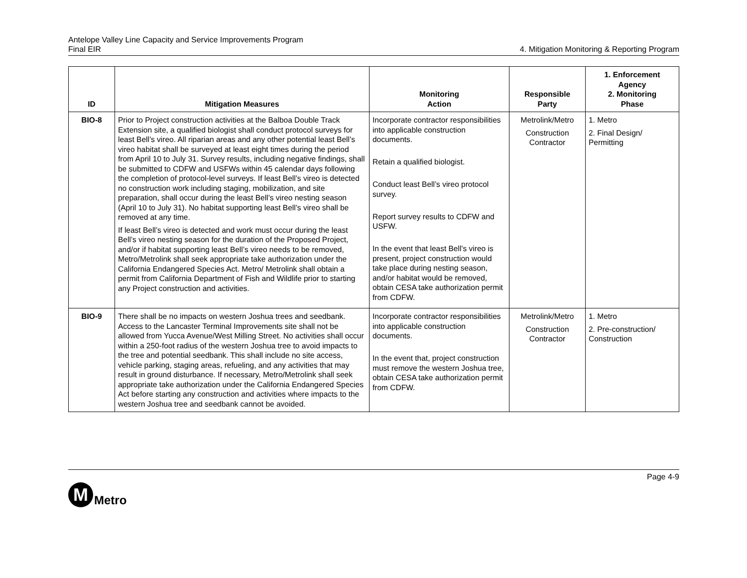Antelope Valley Line Capacity and Service Improvements Program
Final EIR
4. Mitigation Monitoring & Reporting Program
| ID | Mitigation Measures | Monitoring Action | Responsible Party | 1. Enforcement Agency 2. Monitoring Phase |
| --- | --- | --- | --- | --- |
| BIO-8 | Prior to Project construction activities at the Balboa Double Track Extension site, a qualified biologist shall conduct protocol surveys for least Bell’s vireo. All riparian areas and any other potential least Bell’s vireo habitat shall be surveyed at least eight times during the period from April 10 to July 31. Survey results, including negative findings, shall be submitted to CDFW and USFWs within 45 calendar days following the completion of protocol-level surveys. If least Bell’s vireo is detected no construction work including staging, mobilization, and site preparation, shall occur during the least Bell’s vireo nesting season (April 10 to July 31). No habitat supporting least Bell’s vireo shall be removed at any time. If least Bell’s vireo is detected and work must occur during the least Bell’s vireo nesting season for the duration of the Proposed Project, and/or if habitat supporting least Bell’s vireo needs to be removed, Metro/Metrolink shall seek appropriate take authorization under the California Endangered Species Act. Metro/ Metrolink shall obtain a permit from California Department of Fish and Wildlife prior to starting any Project construction and activities. | Incorporate contractor responsibilities into applicable construction documents. Retain a qualified biologist. Conduct least Bell’s vireo protocol survey. Report survey results to CDFW and USFW. In the event that least Bell’s vireo is present, project construction would take place during nesting season, and/or habitat would be removed, obtain CESA take authorization permit from CDFW. | Metrolink/Metro Construction Contractor | 1. Metro 2. Final Design/ Permitting |
| BIO-9 | There shall be no impacts on western Joshua trees and seedbank. Access to the Lancaster Terminal Improvements site shall not be allowed from Yucca Avenue/West Milling Street. No activities shall occur within a 250-foot radius of the western Joshua tree to avoid impacts to the tree and potential seedbank. This shall include no site access, vehicle parking, staging areas, refueling, and any activities that may result in ground disturbance. If necessary, Metro/Metrolink shall seek appropriate take authorization under the California Endangered Species Act before starting any construction and activities where impacts to the western Joshua tree and seedbank cannot be avoided. | Incorporate contractor responsibilities into applicable construction documents. In the event that, project construction must remove the western Joshua tree, obtain CESA take authorization permit from CDFW. | Metrolink/Metro Construction Contractor | 1. Metro 2. Pre-construction/ Construction |
Page 4-9
M
Metro